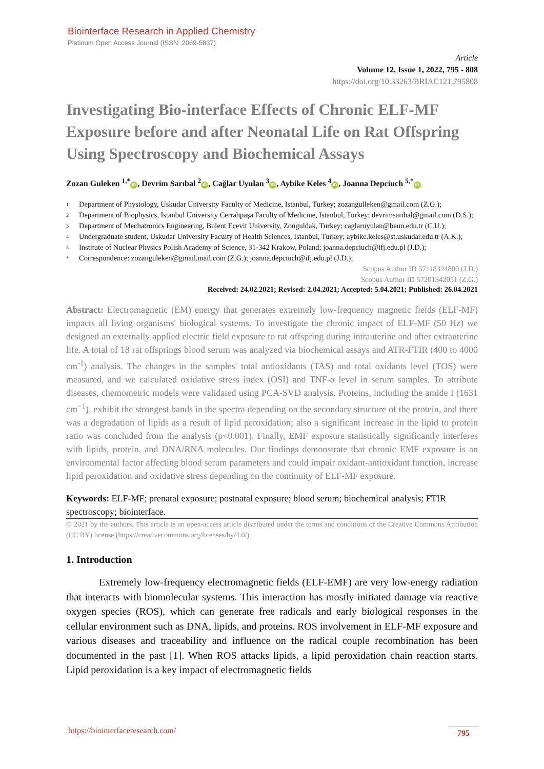Biointerface Research in Applied Chemistry
Platinum Open Access Journal (ISSN: 2069-5837)
Article
Volume 12, Issue 1, 2022, 795 - 808
https://doi.org/10.33263/BRIAC121.795808
Investigating Bio-interface Effects of Chronic ELF-MF Exposure before and after Neonatal Life on Rat Offspring Using Spectroscopy and Biochemical Assays
Zozan Guleken <sup>1,*</sup> iD, Devrim Sarıbal <sup>2</sup> iD, Cağlar Uyulan <sup>3</sup> iD, Aybike Keles <sup>4</sup> iD, Joanna Depciuch <sup>5,*</sup> iD
1 Department of Physiology, Uskudar University Faculty of Medicine, Istanbul, Turkey; zozangulleken@gmail.com (Z.G.);
2 Department of Biophysics, Istanbul University Cerrahpaşa Faculty of Medicine, Istanbul, Turkey; devrimsaribal@gmail.com (D.S.);
3 Department of Mechatronics Engineering, Bulent Ecevit University, Zonguldak, Turkey; caglaruyulan@beun.edu.tr (C.U.);
4 Undergraduate student, Uskudar University Faculty of Health Sciences, Istanbul, Turkey; aybike.keles@st.uskudar.edu.tr (A.K.);
5 Institute of Nuclear Physics Polish Academy of Science, 31-342 Krakow, Poland; joanna.depciuch@ifj.edu.pl (J.D.);
* Correspondence: zozanguleken@gmail.mail.com (Z.G.); joanna.depciuch@ifj.edu.pl (J.D.);
Scopus Author ID 57118324800 (J.D.)
Scopus Author ID 57201342051 (Z.G.)
Received: 24.02.2021; Revised: 2.04.2021; Accepted: 5.04.2021; Published: 26.04.2021
Abstract: Electromagnetic (EM) energy that generates extremely low-frequency magnetic fields (ELF-MF) impacts all living organisms' biological systems. To investigate the chronic impact of ELF-MF (50 Hz) we designed an externally applied electric field exposure to rat offspring during intrauterine and after extrauterine life. A total of 18 rat offsprings blood serum was analyzed via biochemical assays and ATR-FTIR (400 to 4000 cm<sup>-1</sup>) analysis. The changes in the samples' total antioxidants (TAS) and total oxidants level (TOS) were measured, and we calculated oxidative stress index (OSI) and TNF-α level in serum samples. To attribute diseases, chemometric models were validated using PCA-SVD analysis. Proteins, including the amide I (1631 cm<sup>−1</sup>), exhibit the strongest bands in the spectra depending on the secondary structure of the protein, and there was a degradation of lipids as a result of lipid peroxidation; also a significant increase in the lipid to protein ratio was concluded from the analysis (p<0.001). Finally, EMF exposure statistically significantly interferes with lipids, protein, and DNA/RNA molecules. Our findings demonstrate that chronic EMF exposure is an environmental factor affecting blood serum parameters and could impair oxidant-antioxidant function, increase lipid peroxidation and oxidative stress depending on the continuity of ELF-MF exposure.
Keywords: ELF-MF; prenatal exposure; postnatal exposure; blood serum; biochemical analysis; FTIR spectroscopy; biointerface.
© 2021 by the authors. This article is an open-access article distributed under the terms and conditions of the Creative Commons Attribution (CC BY) license (https://creativecommons.org/licenses/by/4.0/).
1. Introduction
Extremely low-frequency electromagnetic fields (ELF-EMF) are very low-energy radiation that interacts with biomolecular systems. This interaction has mostly initiated damage via reactive oxygen species (ROS), which can generate free radicals and early biological responses in the cellular environment such as DNA, lipids, and proteins. ROS involvement in ELF-MF exposure and various diseases and traceability and influence on the radical couple recombination has been documented in the past [1]. When ROS attacks lipids, a lipid peroxidation chain reaction starts. Lipid peroxidation is a key impact of electromagnetic fields
https://biointerfaceresearch.com/ 795